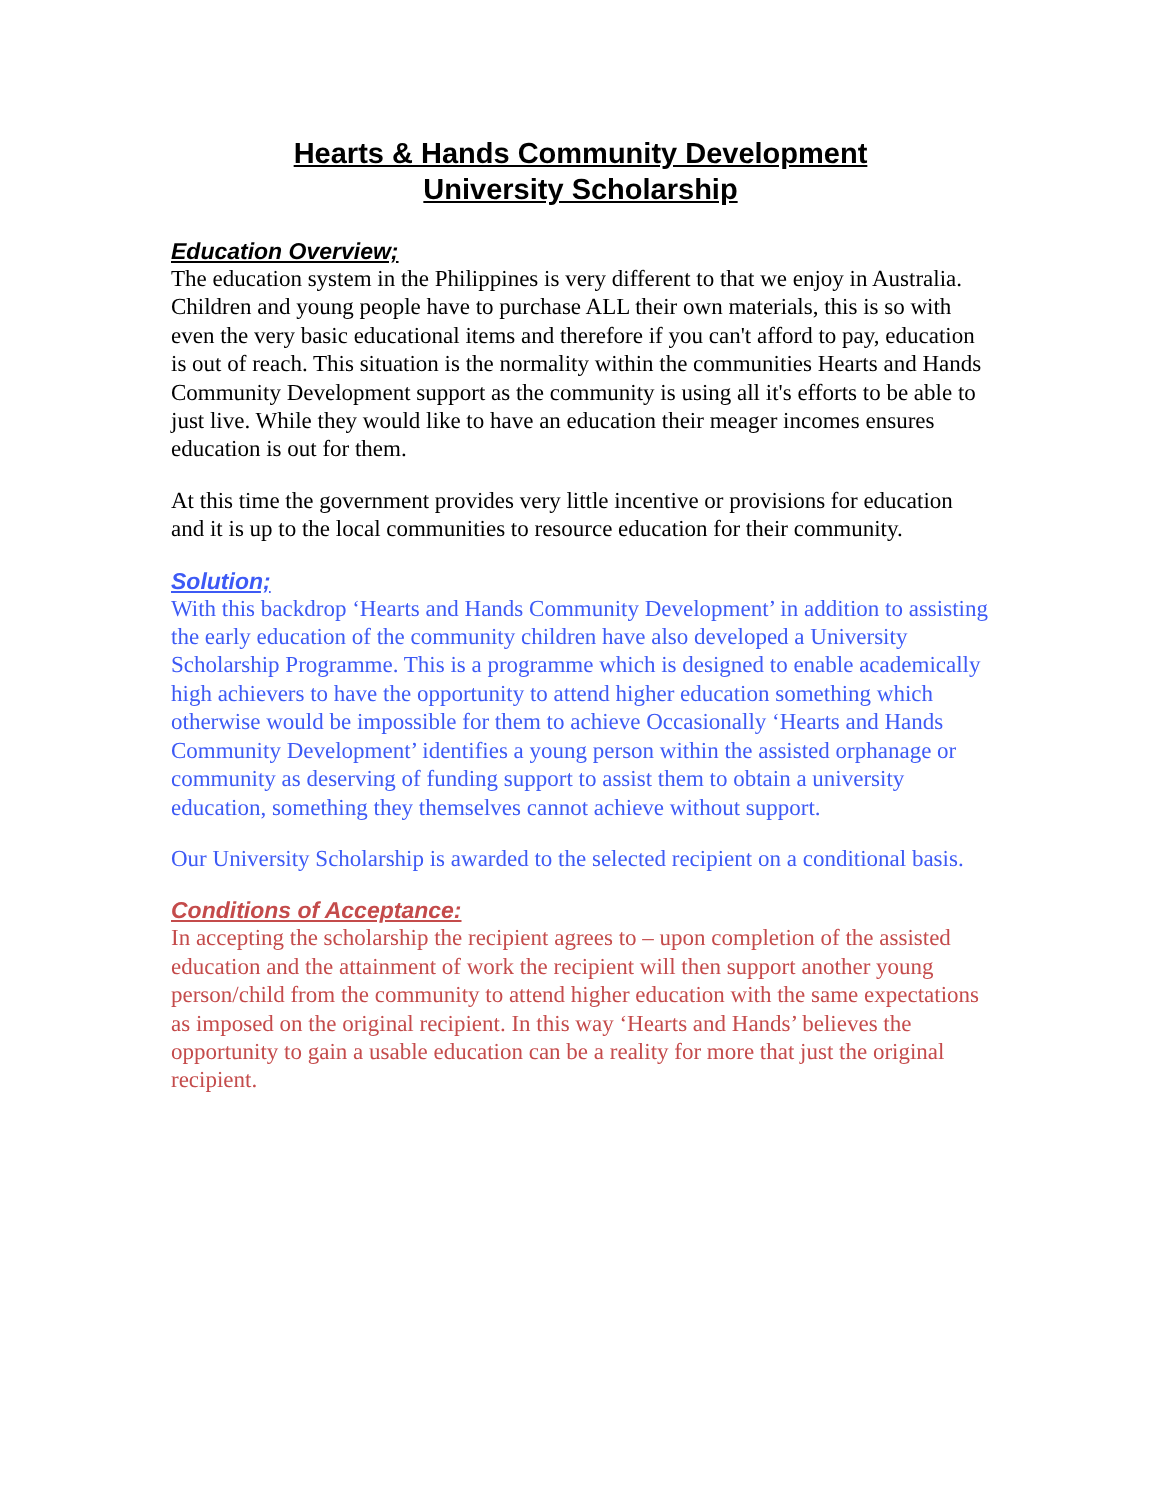Hearts & Hands Community Development
University Scholarship
Education Overview;
The education system in the Philippines is very different to that we enjoy in Australia. Children and young people have to purchase ALL their own materials, this is so with even the very basic educational items and therefore if you can't afford to pay, education is out of reach. This situation is the normality within the communities Hearts and Hands Community Development support as the community is using all it's efforts to be able to just live. While they would like to have an education their meager incomes ensures education is out for them.
At this time the government provides very little incentive or provisions for education and it is up to the local communities to resource education for their community.
Solution;
With this backdrop ‘Hearts and Hands Community Development’ in addition to assisting the early education of the community children have also developed a University Scholarship Programme. This is a programme which is designed to enable academically high achievers to have the opportunity to attend higher education something which otherwise would be impossible for them to achieve Occasionally ‘Hearts and Hands Community Development’ identifies a young person within the assisted orphanage or community as deserving of funding support to assist them to obtain a university education, something they themselves cannot achieve without support.
Our University Scholarship is awarded to the selected recipient on a conditional basis.
Conditions of Acceptance:
In accepting the scholarship the recipient agrees to – upon completion of the assisted education and the attainment of work the recipient will then support another young person/child from the community to attend higher education with the same expectations as imposed on the original recipient. In this way ‘Hearts and Hands’ believes the opportunity to gain a usable education can be a reality for more that just the original recipient.